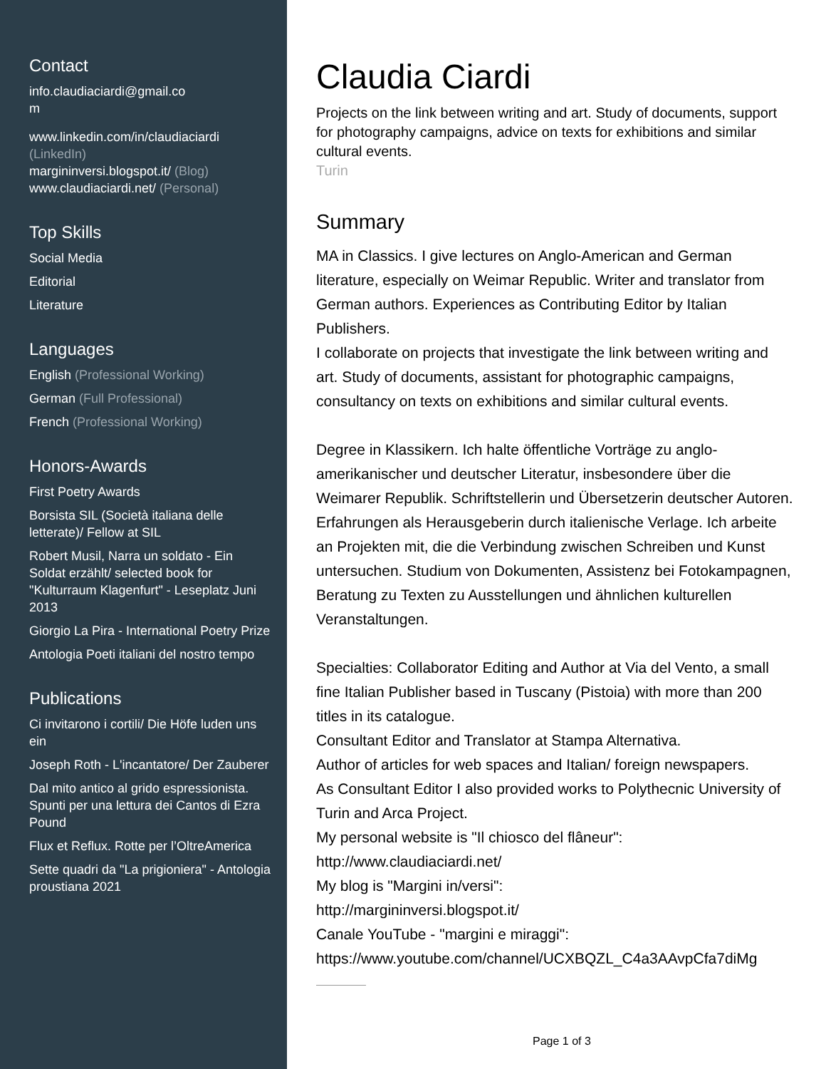Contact
info.claudiaciardi@gmail.co
m
www.linkedin.com/in/claudiaciardi (LinkedIn)
margininversi.blogspot.it/ (Blog)
www.claudiaciardi.net/ (Personal)
Top Skills
Social Media
Editorial
Literature
Languages
English (Professional Working)
German (Full Professional)
French (Professional Working)
Honors-Awards
First Poetry Awards
Borsista SIL (Società italiana delle letterate)/ Fellow at SIL
Robert Musil, Narra un soldato - Ein Soldat erzählt/ selected book for "Kulturraum Klagenfurt" - Leseplatz Juni 2013
Giorgio La Pira - International Poetry Prize
Antologia Poeti italiani del nostro tempo
Publications
Ci invitarono i cortili/ Die Höfe luden uns ein
Joseph Roth - L'incantatore/ Der Zauberer
Dal mito antico al grido espressionista. Spunti per una lettura dei Cantos di Ezra Pound
Flux et Reflux. Rotte per l’OltreAmerica
Sette quadri da "La prigioniera" - Antologia proustiana 2021
Claudia Ciardi
Projects on the link between writing and art. Study of documents, support for photography campaigns, advice on texts for exhibitions and similar cultural events.
Turin
Summary
MA in Classics. I give lectures on Anglo-American and German literature, especially on Weimar Republic. Writer and translator from German authors. Experiences as Contributing Editor by Italian Publishers.
I collaborate on projects that investigate the link between writing and art. Study of documents, assistant for photographic campaigns, consultancy on texts on exhibitions and similar cultural events.
Degree in Klassikern. Ich halte öffentliche Vorträge zu anglo-amerikanischer und deutscher Literatur, insbesondere über die Weimarer Republik. Schriftstellerin und Übersetzerin deutscher Autoren. Erfahrungen als Herausgeberin durch italienische Verlage. Ich arbeite an Projekten mit, die die Verbindung zwischen Schreiben und Kunst untersuchen. Studium von Dokumenten, Assistenz bei Fotokampagnen, Beratung zu Texten zu Ausstellungen und ähnlichen kulturellen Veranstaltungen.
Specialties: Collaborator Editing and Author at Via del Vento, a small fine Italian Publisher based in Tuscany (Pistoia) with more than 200 titles in its catalogue.
Consultant Editor and Translator at Stampa Alternativa.
Author of articles for web spaces and Italian/ foreign newspapers.
As Consultant Editor I also provided works to Polythecnic University of Turin and Arca Project.
My personal website is "Il chiosco del flâneur":
http://www.claudiaciardi.net/
My blog is "Margini in/versi":
http://margininversi.blogspot.it/
Canale YouTube - "margini e miraggi":
https://www.youtube.com/channel/UCXBQZL_C4a3AAvpCfa7diMg
Page 1 of 3